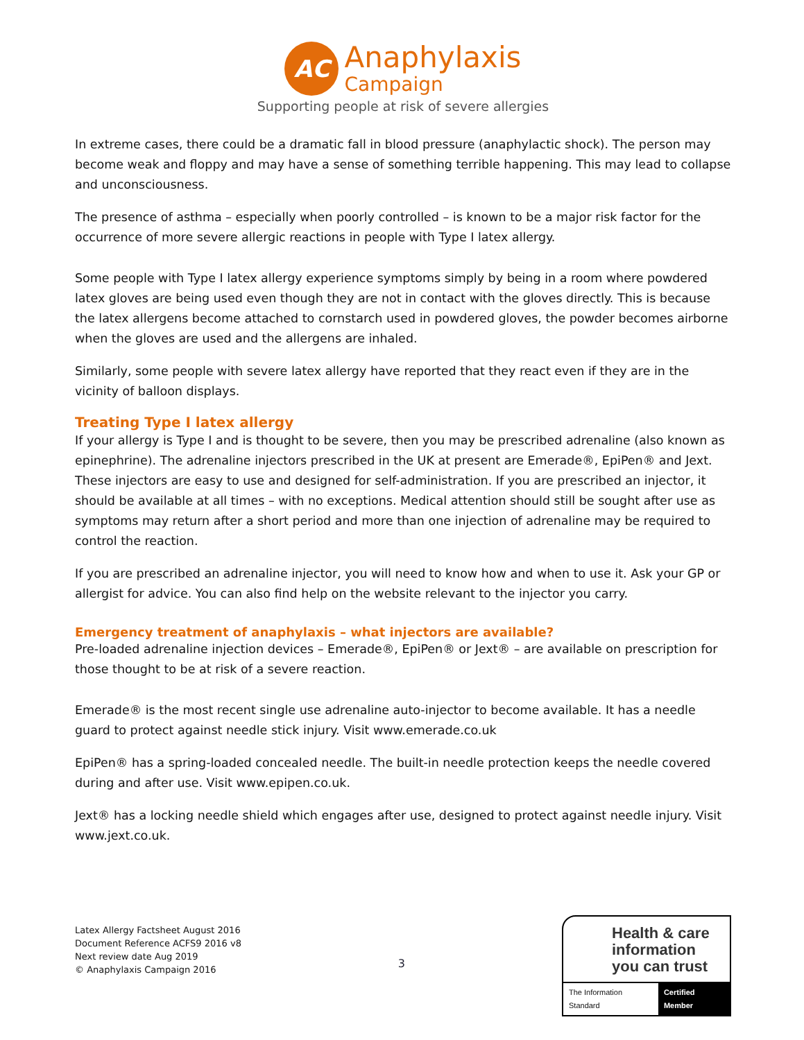AC
Anaphylaxis
Campaign
Supporting people at risk of severe allergies
In extreme cases, there could be a dramatic fall in blood pressure (anaphylactic shock). The person may become weak and floppy and may have a sense of something terrible happening. This may lead to collapse and unconsciousness.
The presence of asthma – especially when poorly controlled – is known to be a major risk factor for the occurrence of more severe allergic reactions in people with Type I latex allergy.
Some people with Type I latex allergy experience symptoms simply by being in a room where powdered latex gloves are being used even though they are not in contact with the gloves directly. This is because the latex allergens become attached to cornstarch used in powdered gloves, the powder becomes airborne when the gloves are used and the allergens are inhaled.
Similarly, some people with severe latex allergy have reported that they react even if they are in the vicinity of balloon displays.
Treating Type I latex allergy
If your allergy is Type I and is thought to be severe, then you may be prescribed adrenaline (also known as epinephrine). The adrenaline injectors prescribed in the UK at present are Emerade®, EpiPen® and Jext. These injectors are easy to use and designed for self-administration. If you are prescribed an injector, it should be available at all times – with no exceptions. Medical attention should still be sought after use as symptoms may return after a short period and more than one injection of adrenaline may be required to control the reaction.
If you are prescribed an adrenaline injector, you will need to know how and when to use it. Ask your GP or allergist for advice. You can also find help on the website relevant to the injector you carry.
Emergency treatment of anaphylaxis – what injectors are available?
Pre-loaded adrenaline injection devices – Emerade®, EpiPen® or Jext® – are available on prescription for those thought to be at risk of a severe reaction.
Emerade® is the most recent single use adrenaline auto-injector to become available. It has a needle guard to protect against needle stick injury. Visit www.emerade.co.uk
EpiPen® has a spring-loaded concealed needle. The built-in needle protection keeps the needle covered during and after use. Visit www.epipen.co.uk.
Jext® has a locking needle shield which engages after use, designed to protect against needle injury. Visit www.jext.co.uk.
Latex Allergy Factsheet August 2016
Document Reference ACFS9 2016 v8
Next review date Aug 2019
© Anaphylaxis Campaign 2016
3
Health & care information you can trust
The Information Standard Certified Member